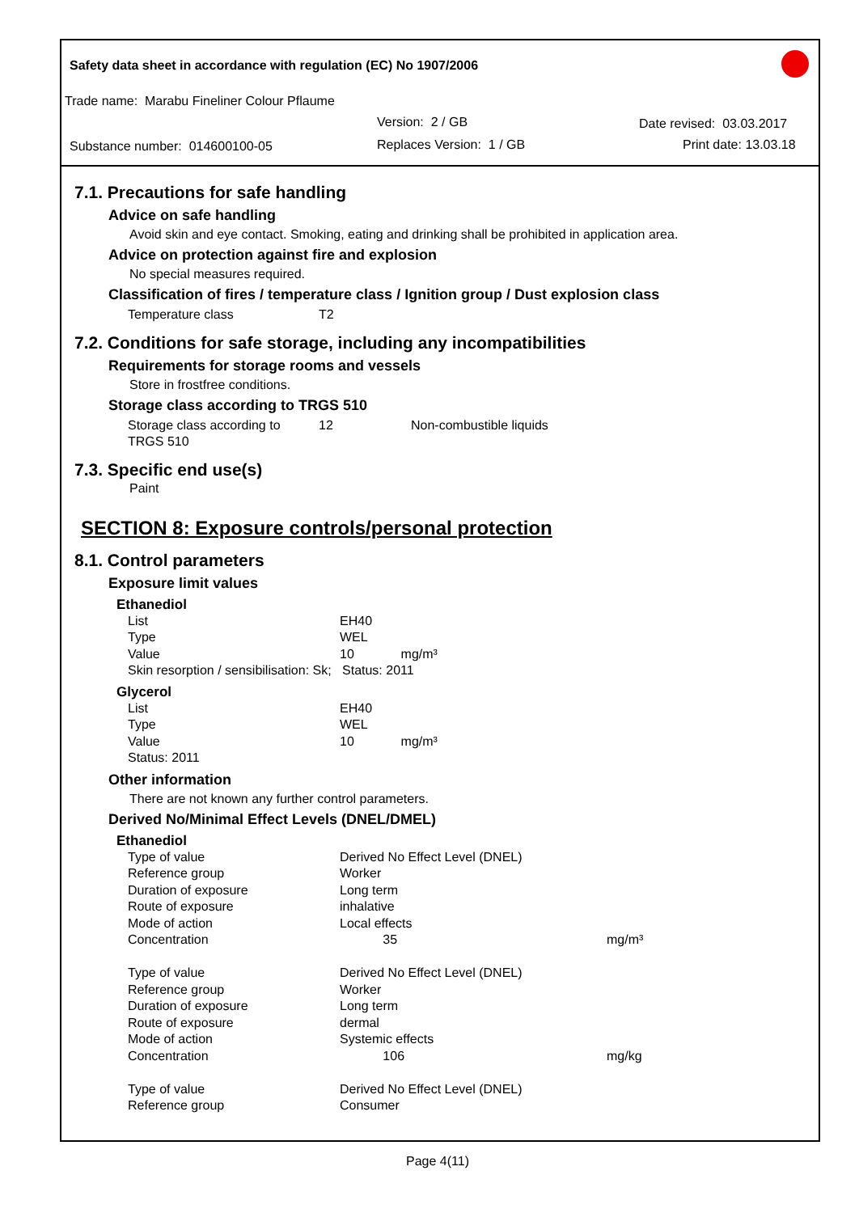Safety data sheet in accordance with regulation (EC) No 1907/2006
Trade name: Marabu Fineliner Colour Pflaume
Version: 2 / GB Date revised: 03.03.2017
Substance number: 014600100-05 Replaces Version: 1 / GB Print date: 13.03.18
7.1. Precautions for safe handling
Advice on safe handling
Avoid skin and eye contact. Smoking, eating and drinking shall be prohibited in application area.
Advice on protection against fire and explosion
No special measures required.
Classification of fires / temperature class / Ignition group / Dust explosion class
| Temperature class | T2 |
7.2. Conditions for safe storage, including any incompatibilities
Requirements for storage rooms and vessels
Store in frostfree conditions.
Storage class according to TRGS 510
| Storage class according to TRGS 510 | 12 | Non-combustible liquids |
7.3. Specific end use(s)
Paint
SECTION 8: Exposure controls/personal protection
8.1. Control parameters
Exposure limit values
Ethanediol
| List | EH40 |
| Type | WEL |
| Value | 10 mg/m³ |
| Skin resorption / sensibilisation: Sk; Status: 2011 | |
Glycerol
| List | EH40 |
| Type | WEL |
| Value | 10 mg/m³ |
| Status: 2011 | |
Other information
There are not known any further control parameters.
Derived No/Minimal Effect Levels (DNEL/DMEL)
Ethanediol
| Type of value | Derived No Effect Level (DNEL) | |
| Reference group | Worker | |
| Duration of exposure | Long term | |
| Route of exposure | inhalative | |
| Mode of action | Local effects | |
| Concentration | 35 | mg/m³ |
| Type of value | Derived No Effect Level (DNEL) | |
| Reference group | Worker | |
| Duration of exposure | Long term | |
| Route of exposure | dermal | |
| Mode of action | Systemic effects | |
| Concentration | 106 | mg/kg |
| Type of value | Derived No Effect Level (DNEL) | |
| Reference group | Consumer | |
Page 4(11)